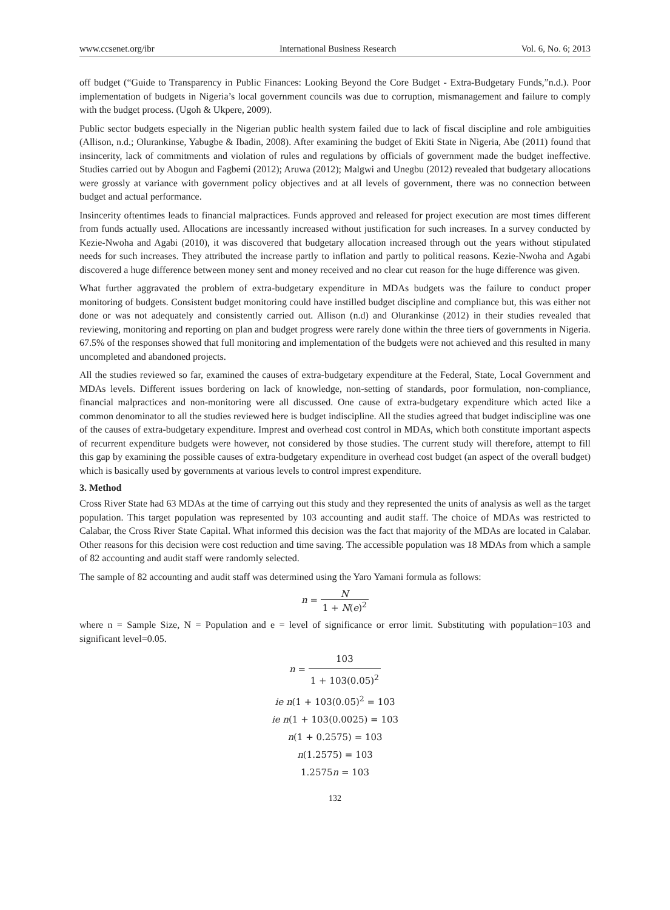www.ccsenet.org/ibr International Business Research Vol. 6, No. 6; 2013
off budget (“Guide to Transparency in Public Finances: Looking Beyond the Core Budget - Extra-Budgetary Funds,”n.d.). Poor implementation of budgets in Nigeria’s local government councils was due to corruption, mismanagement and failure to comply with the budget process. (Ugoh & Ukpere, 2009).
Public sector budgets especially in the Nigerian public health system failed due to lack of fiscal discipline and role ambiguities (Allison, n.d.; Olurankinse, Yabugbe & Ibadin, 2008). After examining the budget of Ekiti State in Nigeria, Abe (2011) found that insincerity, lack of commitments and violation of rules and regulations by officials of government made the budget ineffective. Studies carried out by Abogun and Fagbemi (2012); Aruwa (2012); Malgwi and Unegbu (2012) revealed that budgetary allocations were grossly at variance with government policy objectives and at all levels of government, there was no connection between budget and actual performance.
Insincerity oftentimes leads to financial malpractices. Funds approved and released for project execution are most times different from funds actually used. Allocations are incessantly increased without justification for such increases. In a survey conducted by Kezie-Nwoha and Agabi (2010), it was discovered that budgetary allocation increased through out the years without stipulated needs for such increases. They attributed the increase partly to inflation and partly to political reasons. Kezie-Nwoha and Agabi discovered a huge difference between money sent and money received and no clear cut reason for the huge difference was given.
What further aggravated the problem of extra-budgetary expenditure in MDAs budgets was the failure to conduct proper monitoring of budgets. Consistent budget monitoring could have instilled budget discipline and compliance but, this was either not done or was not adequately and consistently carried out. Allison (n.d) and Olurankinse (2012) in their studies revealed that reviewing, monitoring and reporting on plan and budget progress were rarely done within the three tiers of governments in Nigeria. 67.5% of the responses showed that full monitoring and implementation of the budgets were not achieved and this resulted in many uncompleted and abandoned projects.
All the studies reviewed so far, examined the causes of extra-budgetary expenditure at the Federal, State, Local Government and MDAs levels. Different issues bordering on lack of knowledge, non-setting of standards, poor formulation, non-compliance, financial malpractices and non-monitoring were all discussed. One cause of extra-budgetary expenditure which acted like a common denominator to all the studies reviewed here is budget indiscipline. All the studies agreed that budget indiscipline was one of the causes of extra-budgetary expenditure. Imprest and overhead cost control in MDAs, which both constitute important aspects of recurrent expenditure budgets were however, not considered by those studies. The current study will therefore, attempt to fill this gap by examining the possible causes of extra-budgetary expenditure in overhead cost budget (an aspect of the overall budget) which is basically used by governments at various levels to control imprest expenditure.
3. Method
Cross River State had 63 MDAs at the time of carrying out this study and they represented the units of analysis as well as the target population. This target population was represented by 103 accounting and audit staff. The choice of MDAs was restricted to Calabar, the Cross River State Capital. What informed this decision was the fact that majority of the MDAs are located in Calabar. Other reasons for this decision were cost reduction and time saving. The accessible population was 18 MDAs from which a sample of 82 accounting and audit staff were randomly selected.
The sample of 82 accounting and audit staff was determined using the Yaro Yamani formula as follows:
n = N 1 + N(e)<sup>2</sup>
where n = Sample Size, N = Population and e = level of significance or error limit. Substituting with population=103 and significant level=0.05.
n = 103 1 + 103(0.05)<sup>2</sup>
ie n(1 + 103(0.05)<sup>2</sup> = 103
ie n(1 + 103(0.0025) = 103
n(1 + 0.2575) = 103
n(1.2575) = 103
1.2575n = 103
132